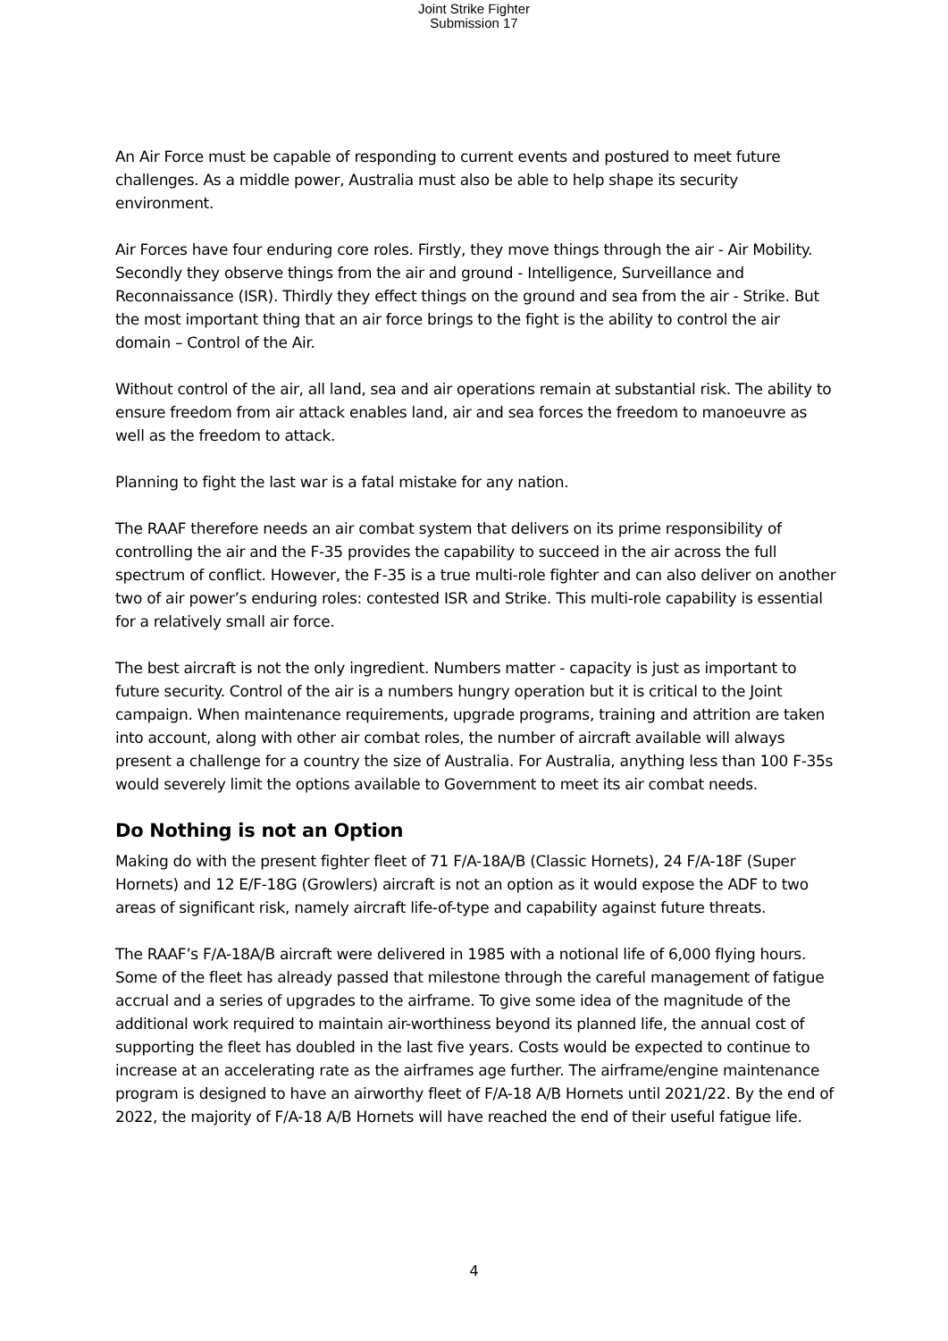Joint Strike Fighter
Submission 17
An Air Force must be capable of responding to current events and postured to meet future challenges. As a middle power, Australia must also be able to help shape its security environment.
Air Forces have four enduring core roles. Firstly, they move things through the air - Air Mobility. Secondly they observe things from the air and ground - Intelligence, Surveillance and Reconnaissance (ISR). Thirdly they effect things on the ground and sea from the air - Strike. But the most important thing that an air force brings to the fight is the ability to control the air domain – Control of the Air.
Without control of the air, all land, sea and air operations remain at substantial risk. The ability to ensure freedom from air attack enables land, air and sea forces the freedom to manoeuvre as well as the freedom to attack.
Planning to fight the last war is a fatal mistake for any nation.
The RAAF therefore needs an air combat system that delivers on its prime responsibility of controlling the air and the F-35 provides the capability to succeed in the air across the full spectrum of conflict. However, the F-35 is a true multi-role fighter and can also deliver on another two of air power’s enduring roles: contested ISR and Strike. This multi-role capability is essential for a relatively small air force.
The best aircraft is not the only ingredient. Numbers matter - capacity is just as important to future security. Control of the air is a numbers hungry operation but it is critical to the Joint campaign. When maintenance requirements, upgrade programs, training and attrition are taken into account, along with other air combat roles, the number of aircraft available will always present a challenge for a country the size of Australia. For Australia, anything less than 100 F-35s would severely limit the options available to Government to meet its air combat needs.
Do Nothing is not an Option
Making do with the present fighter fleet of 71 F/A-18A/B (Classic Hornets), 24 F/A-18F (Super Hornets) and 12 E/F-18G (Growlers) aircraft is not an option as it would expose the ADF to two areas of significant risk, namely aircraft life-of-type and capability against future threats.
The RAAF’s F/A-18A/B aircraft were delivered in 1985 with a notional life of 6,000 flying hours. Some of the fleet has already passed that milestone through the careful management of fatigue accrual and a series of upgrades to the airframe. To give some idea of the magnitude of the additional work required to maintain air-worthiness beyond its planned life, the annual cost of supporting the fleet has doubled in the last five years. Costs would be expected to continue to increase at an accelerating rate as the airframes age further. The airframe/engine maintenance program is designed to have an airworthy fleet of F/A-18 A/B Hornets until 2021/22. By the end of 2022, the majority of F/A-18 A/B Hornets will have reached the end of their useful fatigue life.
4